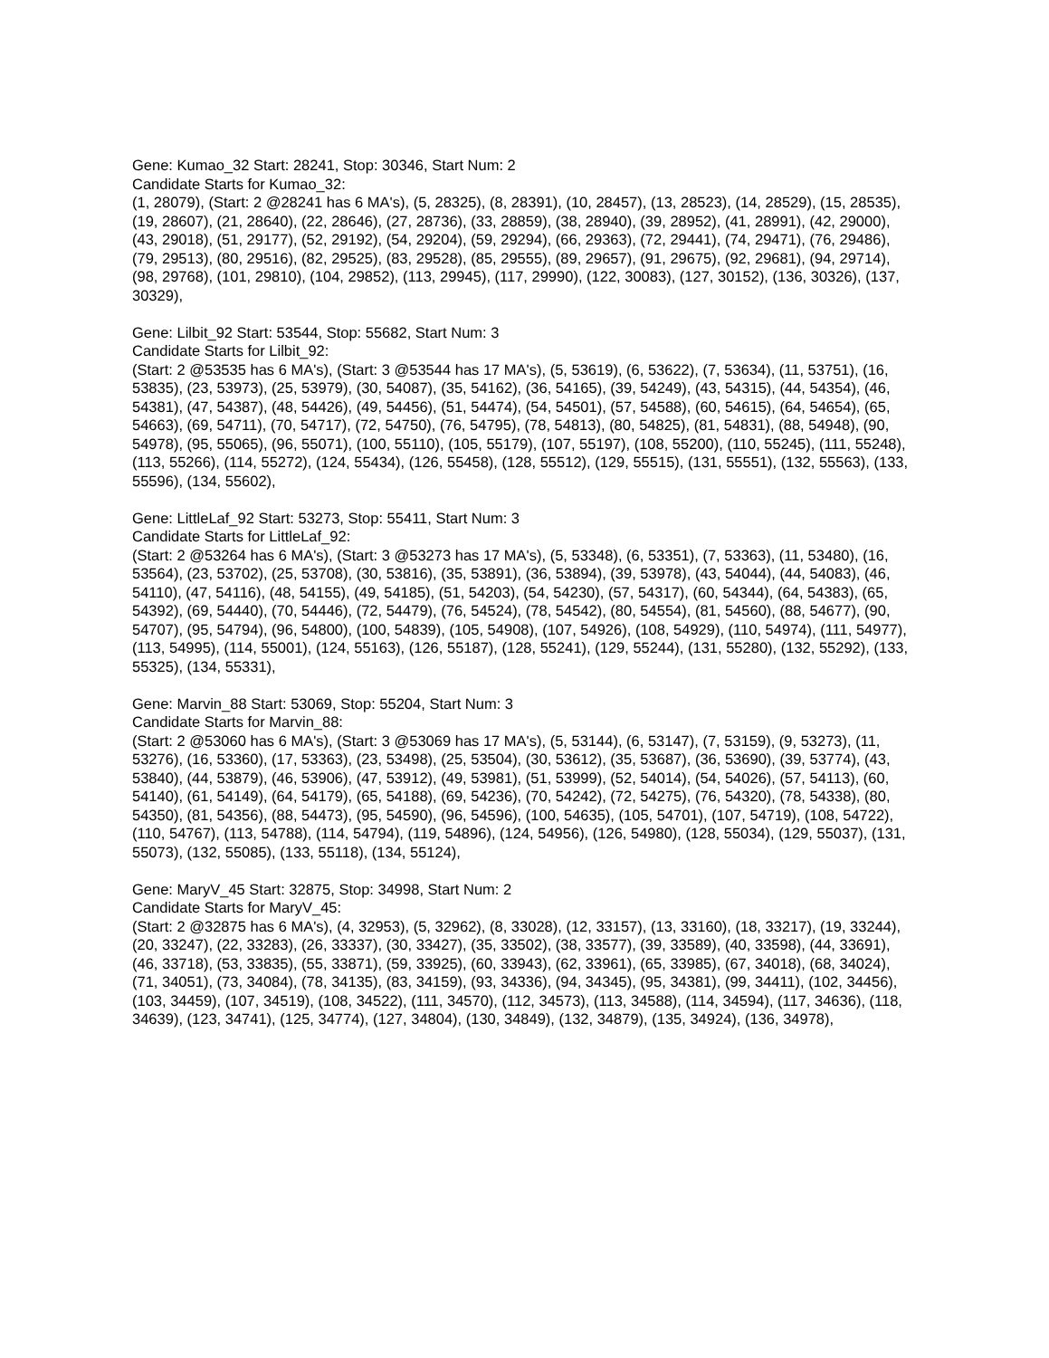Gene: Kumao_32 Start: 28241, Stop: 30346, Start Num: 2
Candidate Starts for Kumao_32:
(1, 28079), (Start: 2 @28241 has 6 MA's), (5, 28325), (8, 28391), (10, 28457), (13, 28523), (14, 28529), (15, 28535), (19, 28607), (21, 28640), (22, 28646), (27, 28736), (33, 28859), (38, 28940), (39, 28952), (41, 28991), (42, 29000), (43, 29018), (51, 29177), (52, 29192), (54, 29204), (59, 29294), (66, 29363), (72, 29441), (74, 29471), (76, 29486), (79, 29513), (80, 29516), (82, 29525), (83, 29528), (85, 29555), (89, 29657), (91, 29675), (92, 29681), (94, 29714), (98, 29768), (101, 29810), (104, 29852), (113, 29945), (117, 29990), (122, 30083), (127, 30152), (136, 30326), (137, 30329),
Gene: Lilbit_92 Start: 53544, Stop: 55682, Start Num: 3
Candidate Starts for Lilbit_92:
(Start: 2 @53535 has 6 MA's), (Start: 3 @53544 has 17 MA's), (5, 53619), (6, 53622), (7, 53634), (11, 53751), (16, 53835), (23, 53973), (25, 53979), (30, 54087), (35, 54162), (36, 54165), (39, 54249), (43, 54315), (44, 54354), (46, 54381), (47, 54387), (48, 54426), (49, 54456), (51, 54474), (54, 54501), (57, 54588), (60, 54615), (64, 54654), (65, 54663), (69, 54711), (70, 54717), (72, 54750), (76, 54795), (78, 54813), (80, 54825), (81, 54831), (88, 54948), (90, 54978), (95, 55065), (96, 55071), (100, 55110), (105, 55179), (107, 55197), (108, 55200), (110, 55245), (111, 55248), (113, 55266), (114, 55272), (124, 55434), (126, 55458), (128, 55512), (129, 55515), (131, 55551), (132, 55563), (133, 55596), (134, 55602),
Gene: LittleLaf_92 Start: 53273, Stop: 55411, Start Num: 3
Candidate Starts for LittleLaf_92:
(Start: 2 @53264 has 6 MA's), (Start: 3 @53273 has 17 MA's), (5, 53348), (6, 53351), (7, 53363), (11, 53480), (16, 53564), (23, 53702), (25, 53708), (30, 53816), (35, 53891), (36, 53894), (39, 53978), (43, 54044), (44, 54083), (46, 54110), (47, 54116), (48, 54155), (49, 54185), (51, 54203), (54, 54230), (57, 54317), (60, 54344), (64, 54383), (65, 54392), (69, 54440), (70, 54446), (72, 54479), (76, 54524), (78, 54542), (80, 54554), (81, 54560), (88, 54677), (90, 54707), (95, 54794), (96, 54800), (100, 54839), (105, 54908), (107, 54926), (108, 54929), (110, 54974), (111, 54977), (113, 54995), (114, 55001), (124, 55163), (126, 55187), (128, 55241), (129, 55244), (131, 55280), (132, 55292), (133, 55325), (134, 55331),
Gene: Marvin_88 Start: 53069, Stop: 55204, Start Num: 3
Candidate Starts for Marvin_88:
(Start: 2 @53060 has 6 MA's), (Start: 3 @53069 has 17 MA's), (5, 53144), (6, 53147), (7, 53159), (9, 53273), (11, 53276), (16, 53360), (17, 53363), (23, 53498), (25, 53504), (30, 53612), (35, 53687), (36, 53690), (39, 53774), (43, 53840), (44, 53879), (46, 53906), (47, 53912), (49, 53981), (51, 53999), (52, 54014), (54, 54026), (57, 54113), (60, 54140), (61, 54149), (64, 54179), (65, 54188), (69, 54236), (70, 54242), (72, 54275), (76, 54320), (78, 54338), (80, 54350), (81, 54356), (88, 54473), (95, 54590), (96, 54596), (100, 54635), (105, 54701), (107, 54719), (108, 54722), (110, 54767), (113, 54788), (114, 54794), (119, 54896), (124, 54956), (126, 54980), (128, 55034), (129, 55037), (131, 55073), (132, 55085), (133, 55118), (134, 55124),
Gene: MaryV_45 Start: 32875, Stop: 34998, Start Num: 2
Candidate Starts for MaryV_45:
(Start: 2 @32875 has 6 MA's), (4, 32953), (5, 32962), (8, 33028), (12, 33157), (13, 33160), (18, 33217), (19, 33244), (20, 33247), (22, 33283), (26, 33337), (30, 33427), (35, 33502), (38, 33577), (39, 33589), (40, 33598), (44, 33691), (46, 33718), (53, 33835), (55, 33871), (59, 33925), (60, 33943), (62, 33961), (65, 33985), (67, 34018), (68, 34024), (71, 34051), (73, 34084), (78, 34135), (83, 34159), (93, 34336), (94, 34345), (95, 34381), (99, 34411), (102, 34456), (103, 34459), (107, 34519), (108, 34522), (111, 34570), (112, 34573), (113, 34588), (114, 34594), (117, 34636), (118, 34639), (123, 34741), (125, 34774), (127, 34804), (130, 34849), (132, 34879), (135, 34924), (136, 34978),